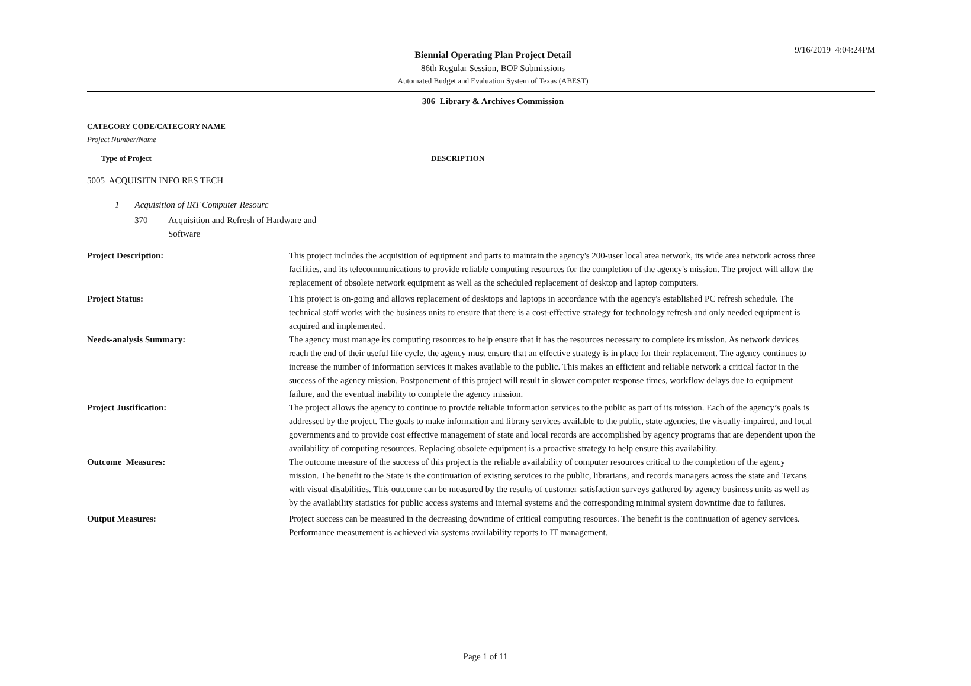9/16/2019 4:04:24PM
Biennial Operating Plan Project Detail
86th Regular Session, BOP Submissions
Automated Budget and Evaluation System of Texas (ABEST)
306 Library & Archives Commission
CATEGORY CODE/CATEGORY NAME
Project Number/Name
Type of Project DESCRIPTION
5005 ACQUISITN INFO RES TECH
1 Acquisition of IRT Computer Resourc
370 Acquisition and Refresh of Hardware and
Software
Project Description: This project includes the acquisition of equipment and parts to maintain the agency's 200-user local area network, its wide area network across three facilities, and its telecommunications to provide reliable computing resources for the completion of the agency's mission. The project will allow the replacement of obsolete network equipment as well as the scheduled replacement of desktop and laptop computers.
Project Status: This project is on-going and allows replacement of desktops and laptops in accordance with the agency's established PC refresh schedule. The technical staff works with the business units to ensure that there is a cost-effective strategy for technology refresh and only needed equipment is acquired and implemented.
Needs-analysis Summary: The agency must manage its computing resources to help ensure that it has the resources necessary to complete its mission. As network devices reach the end of their useful life cycle, the agency must ensure that an effective strategy is in place for their replacement. The agency continues to increase the number of information services it makes available to the public. This makes an efficient and reliable network a critical factor in the success of the agency mission. Postponement of this project will result in slower computer response times, workflow delays due to equipment failure, and the eventual inability to complete the agency mission.
Project Justification: The project allows the agency to continue to provide reliable information services to the public as part of its mission. Each of the agency’s goals is addressed by the project. The goals to make information and library services available to the public, state agencies, the visually-impaired, and local governments and to provide cost effective management of state and local records are accomplished by agency programs that are dependent upon the availability of computing resources. Replacing obsolete equipment is a proactive strategy to help ensure this availability.
Outcome Measures: The outcome measure of the success of this project is the reliable availability of computer resources critical to the completion of the agency mission. The benefit to the State is the continuation of existing services to the public, librarians, and records managers across the state and Texans with visual disabilities. This outcome can be measured by the results of customer satisfaction surveys gathered by agency business units as well as by the availability statistics for public access systems and internal systems and the corresponding minimal system downtime due to failures.
Output Measures: Project success can be measured in the decreasing downtime of critical computing resources. The benefit is the continuation of agency services. Performance measurement is achieved via systems availability reports to IT management.
Page 1 of 11